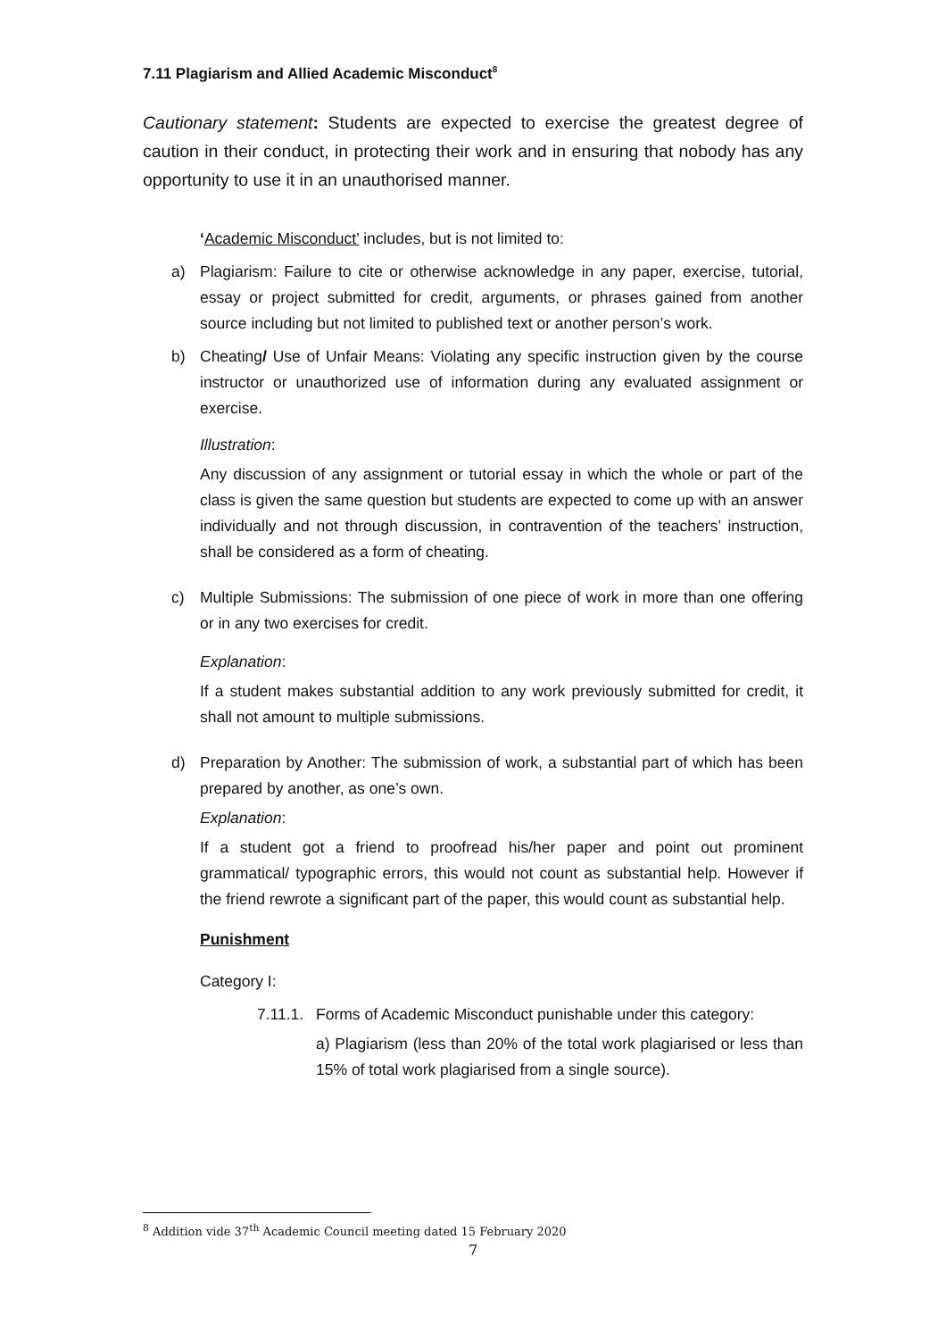7.11 Plagiarism and Allied Academic Misconduct<sup>8</sup>
Cautionary statement: Students are expected to exercise the greatest degree of caution in their conduct, in protecting their work and in ensuring that nobody has any opportunity to use it in an unauthorised manner.
‘Academic Misconduct’ includes, but is not limited to:
a) Plagiarism: Failure to cite or otherwise acknowledge in any paper, exercise, tutorial, essay or project submitted for credit, arguments, or phrases gained from another source including but not limited to published text or another person’s work.
b) Cheating/ Use of Unfair Means: Violating any specific instruction given by the course instructor or unauthorized use of information during any evaluated assignment or exercise.
Illustration:
Any discussion of any assignment or tutorial essay in which the whole or part of the class is given the same question but students are expected to come up with an answer individually and not through discussion, in contravention of the teachers’ instruction, shall be considered as a form of cheating.
c) Multiple Submissions: The submission of one piece of work in more than one offering or in any two exercises for credit.
Explanation:
If a student makes substantial addition to any work previously submitted for credit, it shall not amount to multiple submissions.
d) Preparation by Another: The submission of work, a substantial part of which has been prepared by another, as one’s own.
Explanation:
If a student got a friend to proofread his/her paper and point out prominent grammatical/ typographic errors, this would not count as substantial help. However if the friend rewrote a significant part of the paper, this would count as substantial help.
Punishment
Category I:
7.11.1.
Forms of Academic Misconduct punishable under this category:
a) Plagiarism (less than 20% of the total work plagiarised or less than 15% of total work plagiarised from a single source).
<sup>8</sup> Addition vide 37<sup>th</sup> Academic Council meeting dated 15 February 2020
7